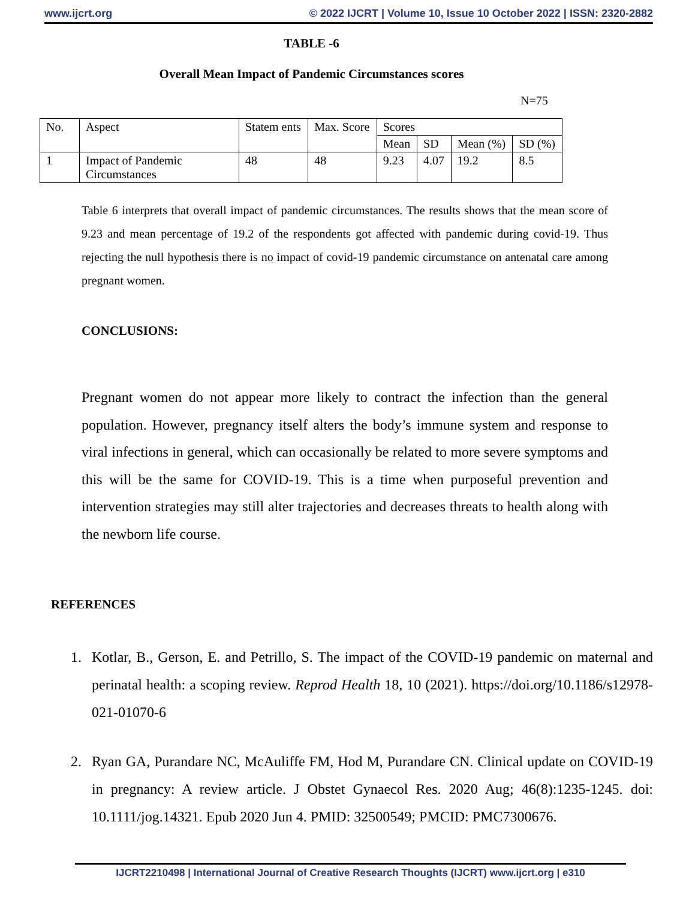www.ijcrt.org © 2022 IJCRT | Volume 10, Issue 10 October 2022 | ISSN: 2320-2882
TABLE -6
Overall Mean Impact of Pandemic Circumstances scores
N=75
| No. | Aspect | Statem ents | Max. Score | Scores | | | |
| | | | | Mean | SD | Mean (%) | SD (%) |
| 1 | Impact of Pandemic Circumstances | 48 | 48 | 9.23 | 4.07 | 19.2 | 8.5 |
Table 6 interprets that overall impact of pandemic circumstances. The results shows that the mean score of 9.23 and mean percentage of 19.2 of the respondents got affected with pandemic during covid-19. Thus rejecting the null hypothesis there is no impact of covid-19 pandemic circumstance on antenatal care among pregnant women.
CONCLUSIONS:
Pregnant women do not appear more likely to contract the infection than the general population. However, pregnancy itself alters the body’s immune system and response to viral infections in general, which can occasionally be related to more severe symptoms and this will be the same for COVID-19. This is a time when purposeful prevention and intervention strategies may still alter trajectories and decreases threats to health along with the newborn life course.
REFERENCES
1. Kotlar, B., Gerson, E. and Petrillo, S. The impact of the COVID-19 pandemic on maternal and perinatal health: a scoping review. Reprod Health 18, 10 (2021). https://doi.org/10.1186/s12978-021-01070-6
2. Ryan GA, Purandare NC, McAuliffe FM, Hod M, Purandare CN. Clinical update on COVID-19 in pregnancy: A review article. J Obstet Gynaecol Res. 2020 Aug; 46(8):1235-1245. doi: 10.1111/jog.14321. Epub 2020 Jun 4. PMID: 32500549; PMCID: PMC7300676.
IJCRT2210498 | International Journal of Creative Research Thoughts (IJCRT) www.ijcrt.org | e310